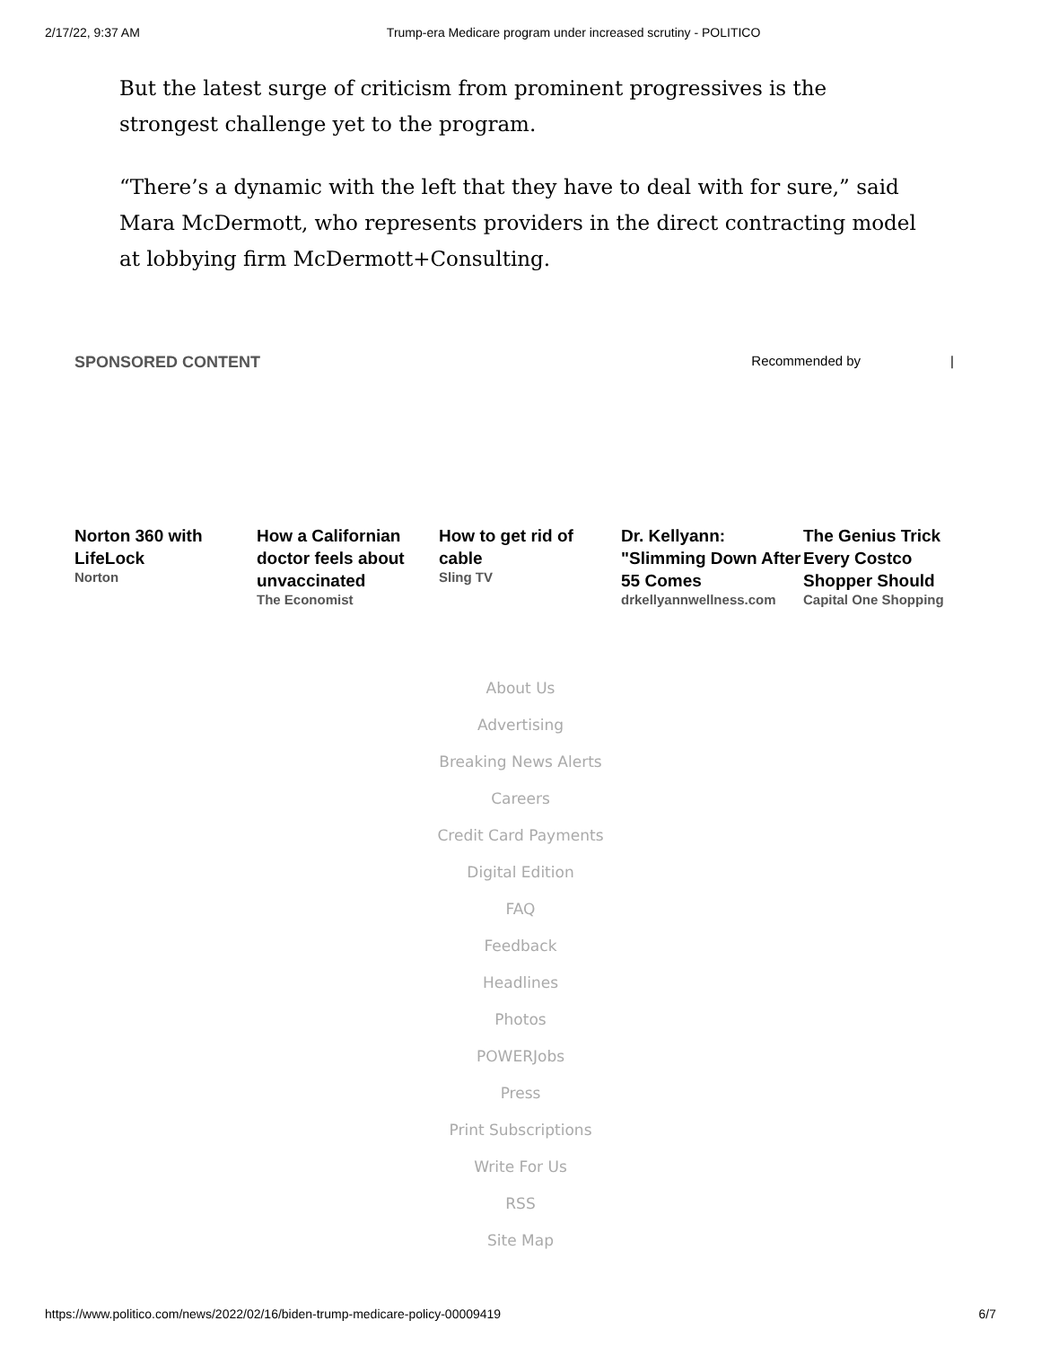2/17/22, 9:37 AM Trump-era Medicare program under increased scrutiny - POLITICO
But the latest surge of criticism from prominent progressives is the strongest challenge yet to the program.
“There’s a dynamic with the left that they have to deal with for sure,” said Mara McDermott, who represents providers in the direct contracting model at lobbying firm McDermott+Consulting.
SPONSORED CONTENT Recommended by |
Norton 360 with LifeLock
Norton
How a Californian doctor feels about unvaccinated
The Economist
How to get rid of cable
Sling TV
Dr. Kellyann: "Slimming Down After 55 Comes
drkellyannwellness.com
The Genius Trick Every Costco Shopper Should
Capital One Shopping
About Us
Advertising
Breaking News Alerts
Careers
Credit Card Payments
Digital Edition
FAQ
Feedback
Headlines
Photos
POWERJobs
Press
Print Subscriptions
Write For Us
RSS
Site Map
https://www.politico.com/news/2022/02/16/biden-trump-medicare-policy-00009419 6/7